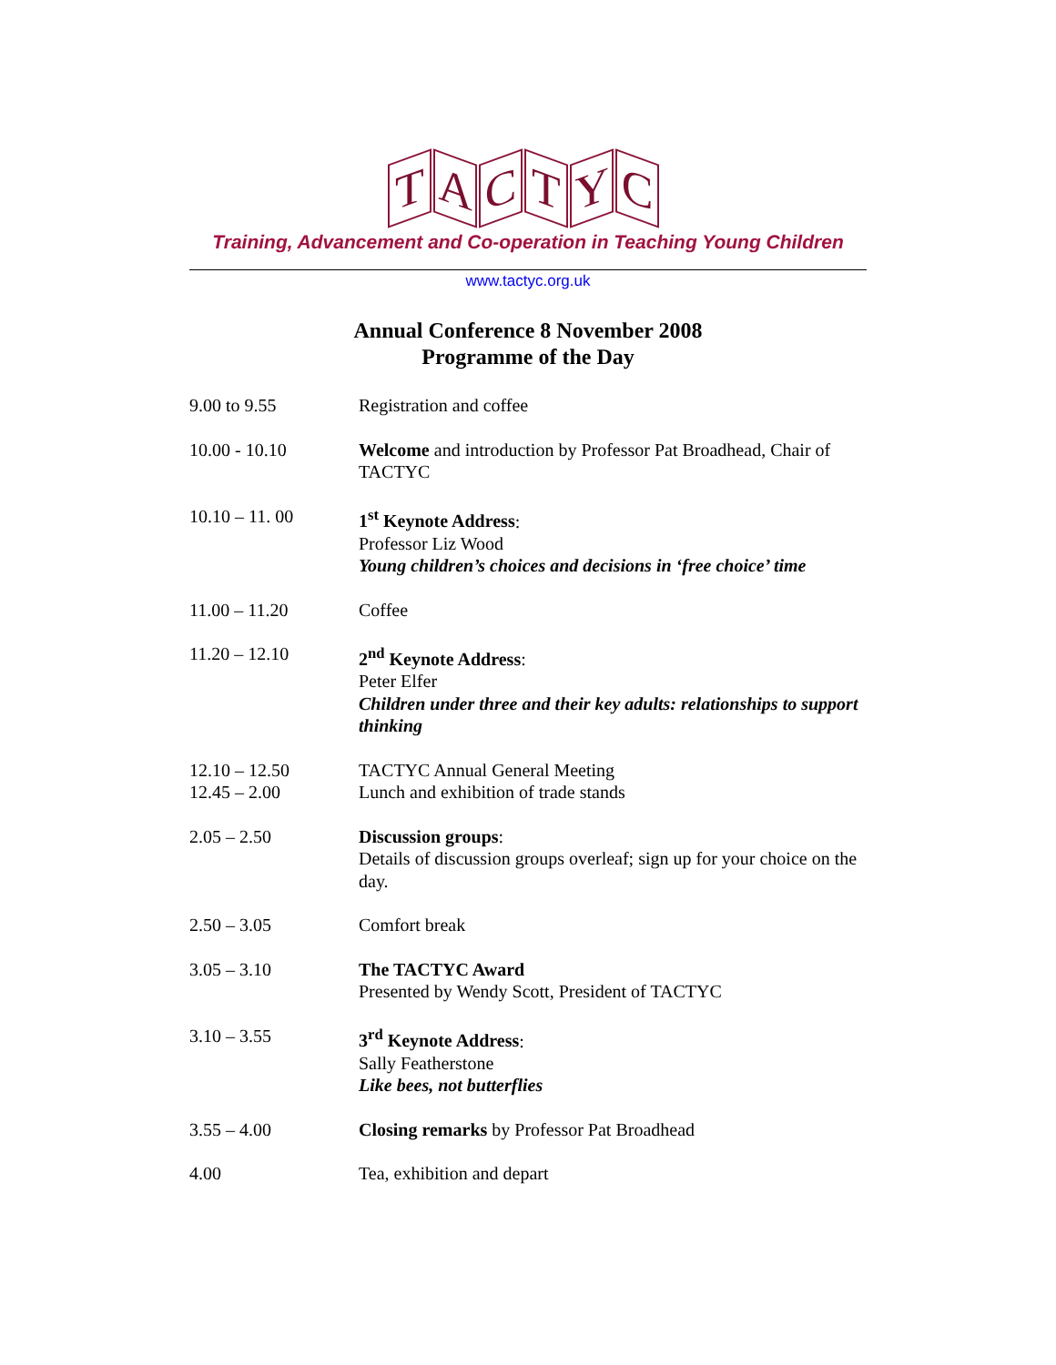T A C T Y C
Training, Advancement and Co-operation in Teaching Young Children
www.tactyc.org.uk
Annual Conference 8 November 2008
Programme of the Day
| 9.00 to 9.55 | Registration and coffee |
| 10.00 - 10.10 | Welcome and introduction by Professor Pat Broadhead, Chair of TACTYC |
| 10.10 – 11. 00 | 1<sup>st</sup> Keynote Address : Professor Liz Wood Young children’s choices and decisions in ‘free choice’ time |
| 11.00 – 11.20 | Coffee |
| 11.20 – 12.10 | 2<sup>nd</sup> Keynote Address : Peter Elfer Children under three and their key adults: relationships to support thinking |
| 12.10 – 12.50 12.45 – 2.00 | TACTYC Annual General Meeting Lunch and exhibition of trade stands |
| 2.05 – 2.50 | Discussion groups : Details of discussion groups overleaf; sign up for your choice on the day. |
| 2.50 – 3.05 | Comfort break |
| 3.05 – 3.10 | The TACTYC Award Presented by Wendy Scott, President of TACTYC |
| 3.10 – 3.55 | 3<sup>rd</sup> Keynote Address : Sally Featherstone Like bees, not butterflies |
| 3.55 – 4.00 | Closing remarks by Professor Pat Broadhead |
| 4.00 | Tea, exhibition and depart |